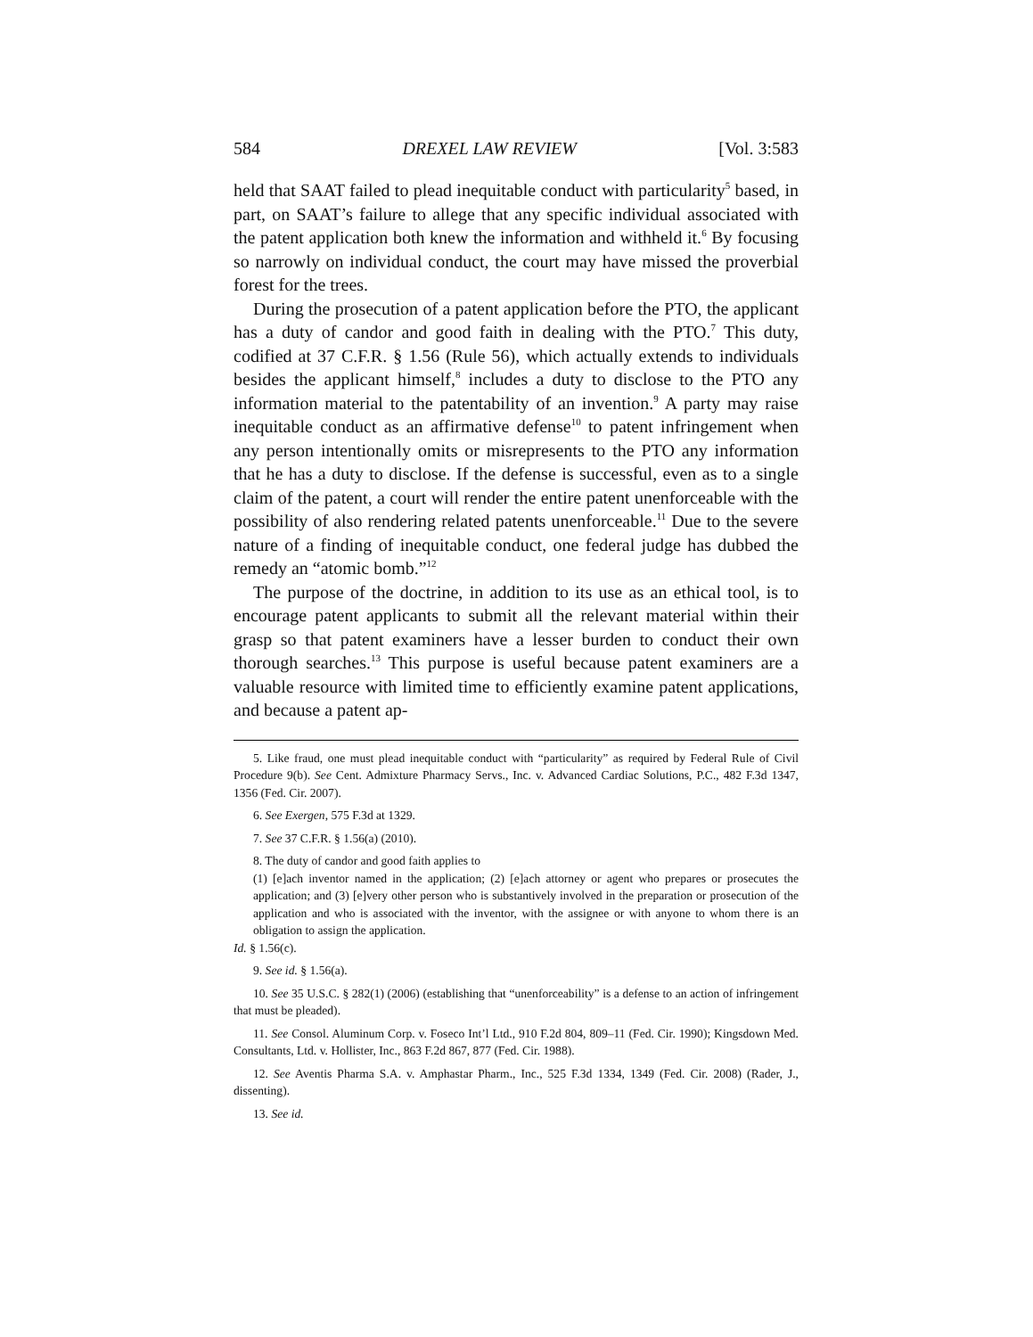584 DREXEL LAW REVIEW [Vol. 3:583
held that SAAT failed to plead inequitable conduct with particularity<sup>5</sup> based, in part, on SAAT’s failure to allege that any specific individual associated with the patent application both knew the information and withheld it.<sup>6</sup> By focusing so narrowly on individual conduct, the court may have missed the proverbial forest for the trees.
During the prosecution of a patent application before the PTO, the applicant has a duty of candor and good faith in dealing with the PTO.<sup>7</sup> This duty, codified at 37 C.F.R. § 1.56 (Rule 56), which actually extends to individuals besides the applicant himself,<sup>8</sup> includes a duty to disclose to the PTO any information material to the patentability of an invention.<sup>9</sup> A party may raise inequitable conduct as an affirmative defense<sup>10</sup> to patent infringement when any person intentionally omits or misrepresents to the PTO any information that he has a duty to disclose. If the defense is successful, even as to a single claim of the patent, a court will render the entire patent unenforceable with the possibility of also rendering related patents unenforceable.<sup>11</sup> Due to the severe nature of a finding of inequitable conduct, one federal judge has dubbed the remedy an “atomic bomb.”<sup>12</sup>
The purpose of the doctrine, in addition to its use as an ethical tool, is to encourage patent applicants to submit all the relevant material within their grasp so that patent examiners have a lesser burden to conduct their own thorough searches.<sup>13</sup> This purpose is useful because patent examiners are a valuable resource with limited time to efficiently examine patent applications, and because a patent ap-
5. Like fraud, one must plead inequitable conduct with “particularity” as required by Federal Rule of Civil Procedure 9(b). See Cent. Admixture Pharmacy Servs., Inc. v. Advanced Cardiac Solutions, P.C., 482 F.3d 1347, 1356 (Fed. Cir. 2007).
6. See Exergen, 575 F.3d at 1329.
7. See 37 C.F.R. § 1.56(a) (2010).
8. The duty of candor and good faith applies to
(1) [e]ach inventor named in the application; (2) [e]ach attorney or agent who prepares or prosecutes the application; and (3) [e]very other person who is substantively involved in the preparation or prosecution of the application and who is associated with the inventor, with the assignee or with anyone to whom there is an obligation to assign the application.
Id. § 1.56(c).
9. See id. § 1.56(a).
10. See 35 U.S.C. § 282(1) (2006) (establishing that “unenforceability” is a defense to an action of infringement that must be pleaded).
11. See Consol. Aluminum Corp. v. Foseco Int’l Ltd., 910 F.2d 804, 809–11 (Fed. Cir. 1990); Kingsdown Med. Consultants, Ltd. v. Hollister, Inc., 863 F.2d 867, 877 (Fed. Cir. 1988).
12. See Aventis Pharma S.A. v. Amphastar Pharm., Inc., 525 F.3d 1334, 1349 (Fed. Cir. 2008) (Rader, J., dissenting).
13. See id.